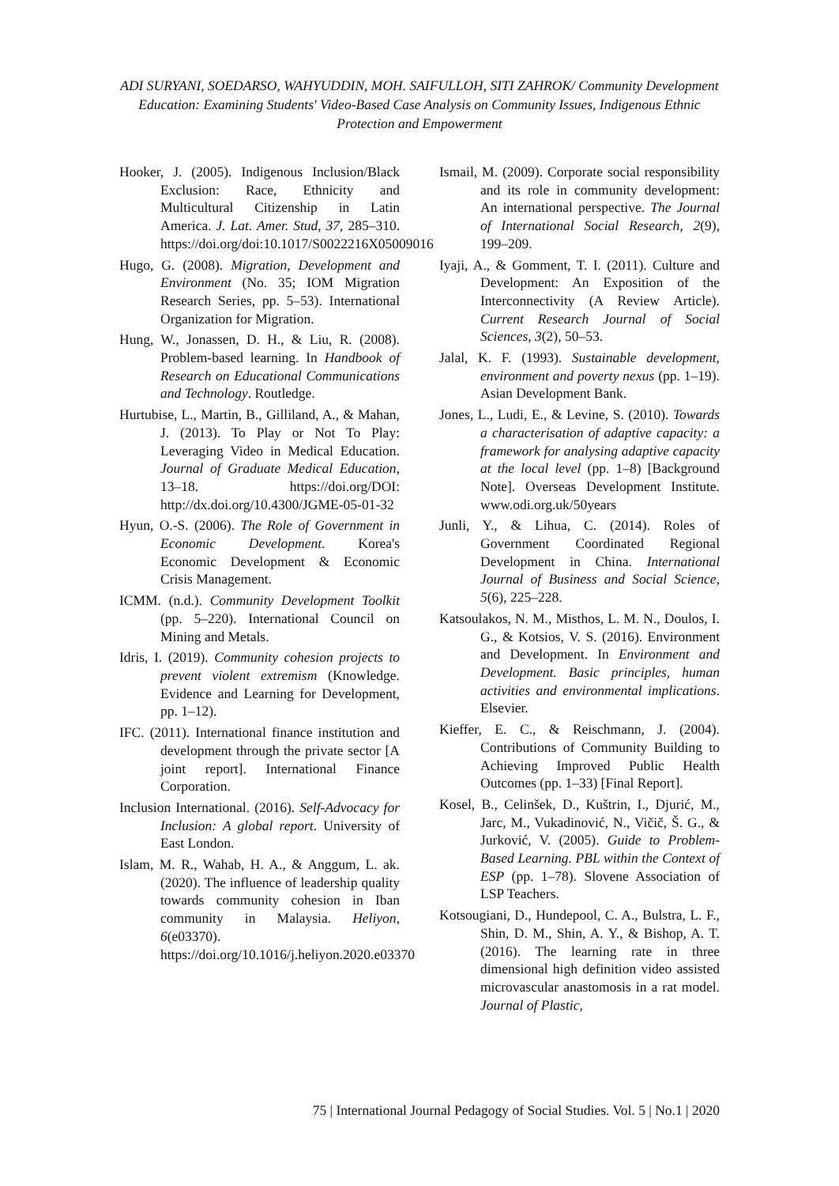ADI SURYANI, SOEDARSO, WAHYUDDIN, MOH. SAIFULLOH, SITI ZAHROK/ Community Development Education: Examining Students' Video-Based Case Analysis on Community Issues, Indigenous Ethnic Protection and Empowerment
Hooker, J. (2005). Indigenous Inclusion/Black Exclusion: Race, Ethnicity and Multicultural Citizenship in Latin America. J. Lat. Amer. Stud, 37, 285–310. https://doi.org/doi:10.1017/S0022216X05009016
Hugo, G. (2008). Migration, Development and Environment (No. 35; IOM Migration Research Series, pp. 5–53). International Organization for Migration.
Hung, W., Jonassen, D. H., & Liu, R. (2008). Problem-based learning. In Handbook of Research on Educational Communications and Technology. Routledge.
Hurtubise, L., Martin, B., Gilliland, A., & Mahan, J. (2013). To Play or Not To Play: Leveraging Video in Medical Education. Journal of Graduate Medical Education, 13–18. https://doi.org/DOI: http://dx.doi.org/10.4300/JGME-05-01-32
Hyun, O.-S. (2006). The Role of Government in Economic Development. Korea's Economic Development & Economic Crisis Management.
ICMM. (n.d.). Community Development Toolkit (pp. 5–220). International Council on Mining and Metals.
Idris, I. (2019). Community cohesion projects to prevent violent extremism (Knowledge. Evidence and Learning for Development, pp. 1–12).
IFC. (2011). International finance institution and development through the private sector [A joint report]. International Finance Corporation.
Inclusion International. (2016). Self-Advocacy for Inclusion: A global report. University of East London.
Islam, M. R., Wahab, H. A., & Anggum, L. ak. (2020). The influence of leadership quality towards community cohesion in Iban community in Malaysia. Heliyon, 6(e03370). https://doi.org/10.1016/j.heliyon.2020.e03370
Ismail, M. (2009). Corporate social responsibility and its role in community development: An international perspective. The Journal of International Social Research, 2(9), 199–209.
Iyaji, A., & Gomment, T. I. (2011). Culture and Development: An Exposition of the Interconnectivity (A Review Article). Current Research Journal of Social Sciences, 3(2), 50–53.
Jalal, K. F. (1993). Sustainable development, environment and poverty nexus (pp. 1–19). Asian Development Bank.
Jones, L., Ludi, E., & Levine, S. (2010). Towards a characterisation of adaptive capacity: a framework for analysing adaptive capacity at the local level (pp. 1–8) [Background Note]. Overseas Development Institute. www.odi.org.uk/50years
Junli, Y., & Lihua, C. (2014). Roles of Government Coordinated Regional Development in China. International Journal of Business and Social Science, 5(6), 225–228.
Katsoulakos, N. M., Misthos, L. M. N., Doulos, I. G., & Kotsios, V. S. (2016). Environment and Development. In Environment and Development. Basic principles, human activities and environmental implications. Elsevier.
Kieffer, E. C., & Reischmann, J. (2004). Contributions of Community Building to Achieving Improved Public Health Outcomes (pp. 1–33) [Final Report].
Kosel, B., Celinšek, D., Kuštrin, I., Djurić, M., Jarc, M., Vukadinović, N., Vičič, Š. G., & Jurković, V. (2005). Guide to Problem-Based Learning. PBL within the Context of ESP (pp. 1–78). Slovene Association of LSP Teachers.
Kotsougiani, D., Hundepool, C. A., Bulstra, L. F., Shin, D. M., Shin, A. Y., & Bishop, A. T. (2016). The learning rate in three dimensional high definition video assisted microvascular anastomosis in a rat model. Journal of Plastic,
75 | International Journal Pedagogy of Social Studies. Vol. 5 | No.1 | 2020